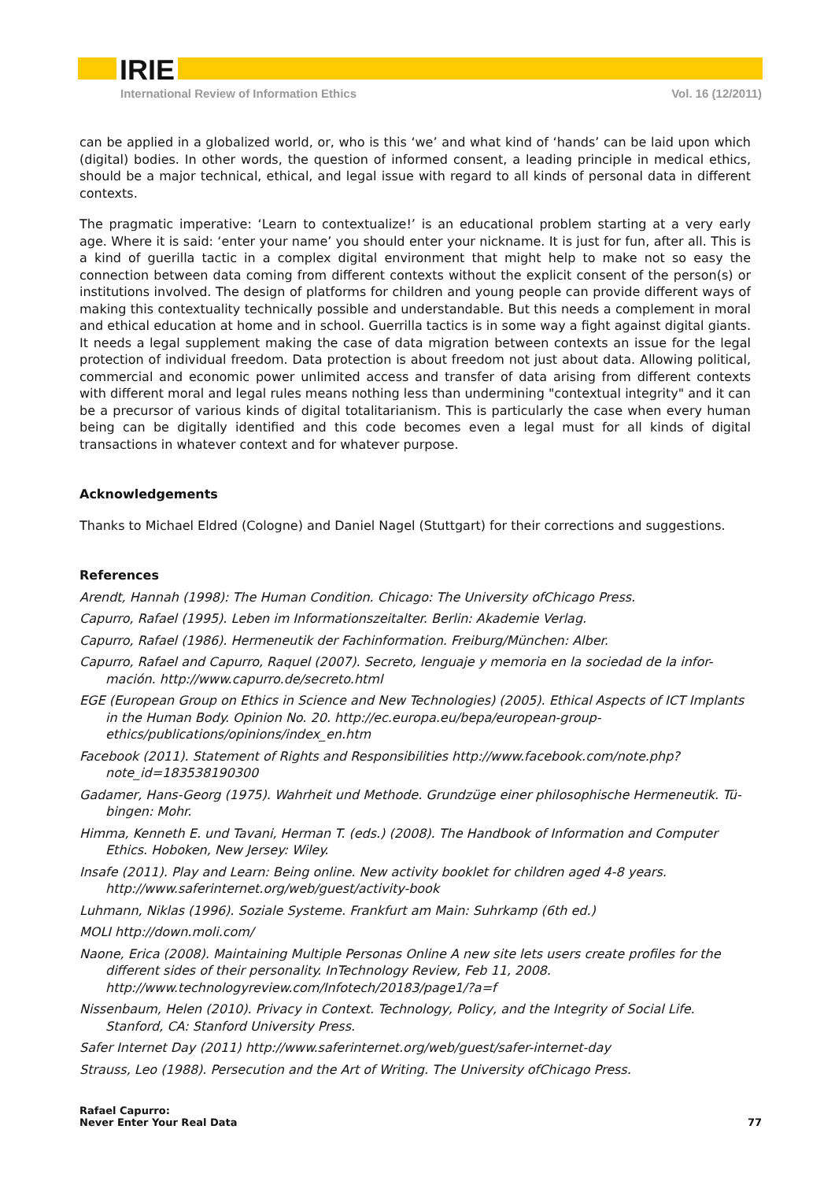IRIE
International Review of Information Ethics Vol. 16 (12/2011)
can be applied in a globalized world, or, who is this ‘we’ and what kind of ‘hands’ can be laid upon which (digital) bodies. In other words, the question of informed consent, a leading principle in medical ethics, should be a major technical, ethical, and legal issue with regard to all kinds of personal data in different contexts.
The pragmatic imperative: ‘Learn to contextualize!’ is an educational problem starting at a very early age. Where it is said: ‘enter your name’ you should enter your nickname. It is just for fun, after all. This is a kind of guerilla tactic in a complex digital environment that might help to make not so easy the connection between data coming from different contexts without the explicit consent of the person(s) or institutions involved. The design of platforms for children and young people can provide different ways of making this contextuality technically possible and understandable. But this needs a complement in moral and ethical education at home and in school. Guerrilla tactics is in some way a fight against digital giants. It needs a legal supplement making the case of data migration between contexts an issue for the legal protection of individual freedom. Data protection is about freedom not just about data. Allowing political, commercial and economic power unlimited access and transfer of data arising from different contexts with different moral and legal rules means nothing less than undermining "contextual integrity" and it can be a precursor of various kinds of digital totalitarianism. This is particularly the case when every human being can be digitally identified and this code becomes even a legal must for all kinds of digital transactions in whatever context and for whatever purpose.
Acknowledgements
Thanks to Michael Eldred (Cologne) and Daniel Nagel (Stuttgart) for their corrections and suggestions.
References
Arendt, Hannah (1998): The Human Condition. Chicago: The University ofChicago Press.
Capurro, Rafael (1995). Leben im Informationszeitalter. Berlin: Akademie Verlag.
Capurro, Rafael (1986). Hermeneutik der Fachinformation. Freiburg/München: Alber.
Capurro, Rafael and Capurro, Raquel (2007). Secreto, lenguaje y memoria en la sociedad de la infor-mación. http://www.capurro.de/secreto.html
EGE (European Group on Ethics in Science and New Technologies) (2005). Ethical Aspects of ICT Implants in the Human Body. Opinion No. 20. http://ec.europa.eu/bepa/european-group-ethics/publications/opinions/index_en.htm
Facebook (2011). Statement of Rights and Responsibilities http://www.facebook.com/note.php?note_id=183538190300
Gadamer, Hans-Georg (1975). Wahrheit und Methode. Grundzüge einer philosophische Hermeneutik. Tü-bingen: Mohr.
Himma, Kenneth E. und Tavani, Herman T. (eds.) (2008). The Handbook of Information and Computer Ethics. Hoboken, New Jersey: Wiley.
Insafe (2011). Play and Learn: Being online. New activity booklet for children aged 4-8 years. http://www.saferinternet.org/web/guest/activity-book
Luhmann, Niklas (1996). Soziale Systeme. Frankfurt am Main: Suhrkamp (6th ed.)
MOLI http://down.moli.com/
Naone, Erica (2008). Maintaining Multiple Personas Online A new site lets users create profiles for the different sides of their personality. InTechnology Review, Feb 11, 2008. http://www.technologyreview.com/Infotech/20183/page1/?a=f
Nissenbaum, Helen (2010). Privacy in Context. Technology, Policy, and the Integrity of Social Life. Stanford, CA: Stanford University Press.
Safer Internet Day (2011) http://www.saferinternet.org/web/guest/safer-internet-day
Strauss, Leo (1988). Persecution and the Art of Writing. The University ofChicago Press.
Rafael Capurro:
Never Enter Your Real Data
77